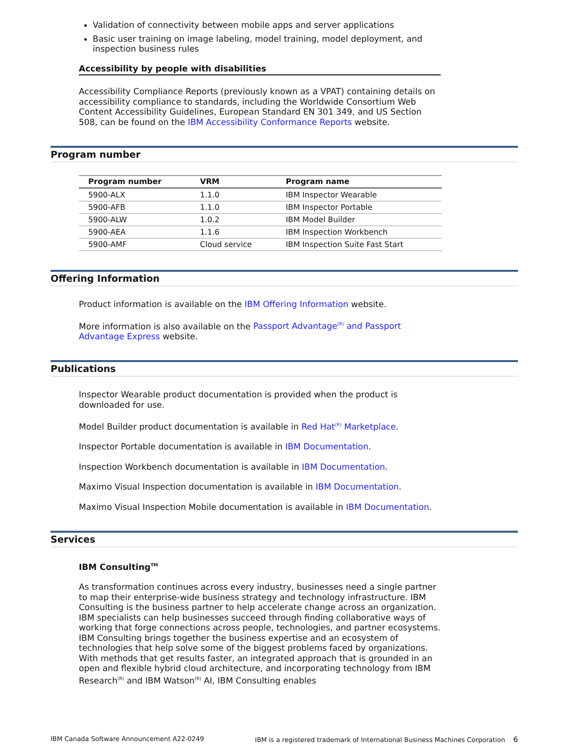Validation of connectivity between mobile apps and server applications
Basic user training on image labeling, model training, model deployment, and inspection business rules
Accessibility by people with disabilities
Accessibility Compliance Reports (previously known as a VPAT) containing details on accessibility compliance to standards, including the Worldwide Consortium Web Content Accessibility Guidelines, European Standard EN 301 349, and US Section 508, can be found on the IBM Accessibility Conformance Reports website.
Program number
| Program number | VRM | Program name |
| --- | --- | --- |
| 5900-ALX | 1.1.0 | IBM Inspector Wearable |
| 5900-AFB | 1.1.0 | IBM Inspector Portable |
| 5900-ALW | 1.0.2 | IBM Model Builder |
| 5900-AEA | 1.1.6 | IBM Inspection Workbench |
| 5900-AMF | Cloud service | IBM Inspection Suite Fast Start |
Offering Information
Product information is available on the IBM Offering Information website.
More information is also available on the Passport Advantage<sup>(R)</sup> and Passport Advantage Express website.
Publications
Inspector Wearable product documentation is provided when the product is downloaded for use.
Model Builder product documentation is available in Red Hat<sup>(R)</sup> Marketplace.
Inspector Portable documentation is available in IBM Documentation.
Inspection Workbench documentation is available in IBM Documentation.
Maximo Visual Inspection documentation is available in IBM Documentation.
Maximo Visual Inspection Mobile documentation is available in IBM Documentation.
Services
IBM Consulting<sup>TM</sup>
As transformation continues across every industry, businesses need a single partner to map their enterprise-wide business strategy and technology infrastructure. IBM Consulting is the business partner to help accelerate change across an organization. IBM specialists can help businesses succeed through finding collaborative ways of working that forge connections across people, technologies, and partner ecosystems. IBM Consulting brings together the business expertise and an ecosystem of technologies that help solve some of the biggest problems faced by organizations. With methods that get results faster, an integrated approach that is grounded in an open and flexible hybrid cloud architecture, and incorporating technology from IBM Research<sup>(R)</sup> and IBM Watson<sup>(R)</sup> AI, IBM Consulting enables
IBM Canada Software Announcement A22-0249 IBM is a registered trademark of International Business Machines Corporation 6